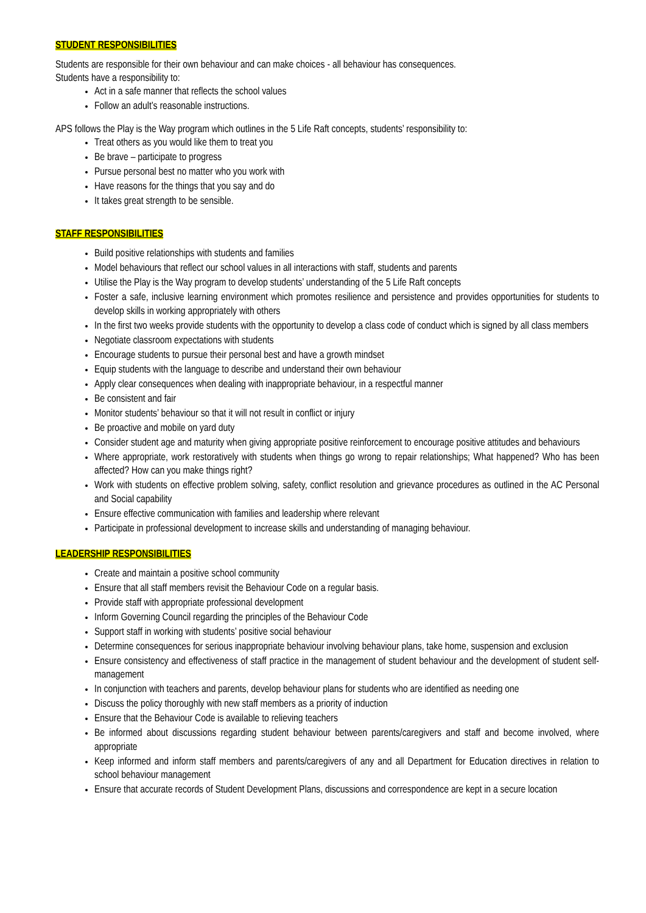STUDENT RESPONSIBILITIES
Students are responsible for their own behaviour and can make choices - all behaviour has consequences.
Students have a responsibility to:
Act in a safe manner that reflects the school values
Follow an adult’s reasonable instructions.
APS follows the Play is the Way program which outlines in the 5 Life Raft concepts, students’ responsibility to:
Treat others as you would like them to treat you
Be brave – participate to progress
Pursue personal best no matter who you work with
Have reasons for the things that you say and do
It takes great strength to be sensible.
STAFF RESPONSIBILITIES
Build positive relationships with students and families
Model behaviours that reflect our school values in all interactions with staff, students and parents
Utilise the Play is the Way program to develop students’ understanding of the 5 Life Raft concepts
Foster a safe, inclusive learning environment which promotes resilience and persistence and provides opportunities for students to develop skills in working appropriately with others
In the first two weeks provide students with the opportunity to develop a class code of conduct which is signed by all class members
Negotiate classroom expectations with students
Encourage students to pursue their personal best and have a growth mindset
Equip students with the language to describe and understand their own behaviour
Apply clear consequences when dealing with inappropriate behaviour, in a respectful manner
Be consistent and fair
Monitor students’ behaviour so that it will not result in conflict or injury
Be proactive and mobile on yard duty
Consider student age and maturity when giving appropriate positive reinforcement to encourage positive attitudes and behaviours
Where appropriate, work restoratively with students when things go wrong to repair relationships; What happened? Who has been affected? How can you make things right?
Work with students on effective problem solving, safety, conflict resolution and grievance procedures as outlined in the AC Personal and Social capability
Ensure effective communication with families and leadership where relevant
Participate in professional development to increase skills and understanding of managing behaviour.
LEADERSHIP RESPONSIBILITIES
Create and maintain a positive school community
Ensure that all staff members revisit the Behaviour Code on a regular basis.
Provide staff with appropriate professional development
Inform Governing Council regarding the principles of the Behaviour Code
Support staff in working with students’ positive social behaviour
Determine consequences for serious inappropriate behaviour involving behaviour plans, take home, suspension and exclusion
Ensure consistency and effectiveness of staff practice in the management of student behaviour and the development of student self-management
In conjunction with teachers and parents, develop behaviour plans for students who are identified as needing one
Discuss the policy thoroughly with new staff members as a priority of induction
Ensure that the Behaviour Code is available to relieving teachers
Be informed about discussions regarding student behaviour between parents/caregivers and staff and become involved, where appropriate
Keep informed and inform staff members and parents/caregivers of any and all Department for Education directives in relation to school behaviour management
Ensure that accurate records of Student Development Plans, discussions and correspondence are kept in a secure location